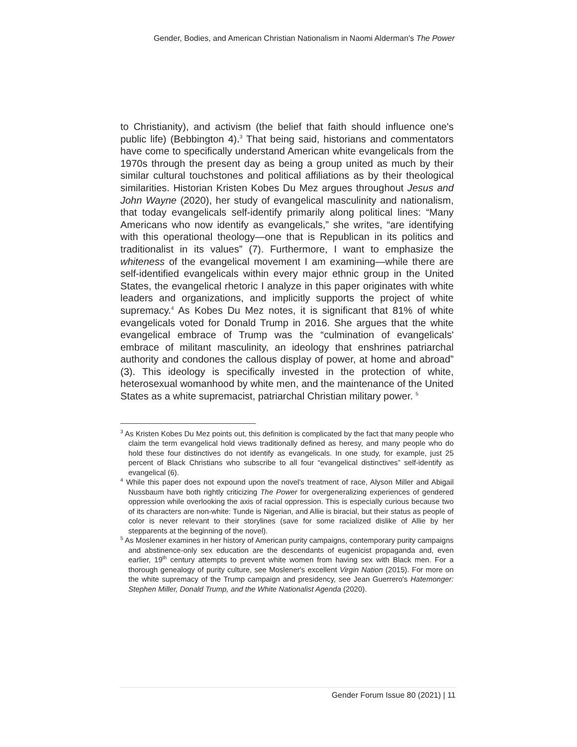Gender, Bodies, and American Christian Nationalism in Naomi Alderman's The Power
to Christianity), and activism (the belief that faith should influence one's public life) (Bebbington 4).<sup>3</sup> That being said, historians and commentators have come to specifically understand American white evangelicals from the 1970s through the present day as being a group united as much by their similar cultural touchstones and political affiliations as by their theological similarities. Historian Kristen Kobes Du Mez argues throughout Jesus and John Wayne (2020), her study of evangelical masculinity and nationalism, that today evangelicals self-identify primarily along political lines: “Many Americans who now identify as evangelicals,” she writes, “are identifying with this operational theology—one that is Republican in its politics and traditionalist in its values” (7). Furthermore, I want to emphasize the whiteness of the evangelical movement I am examining—while there are self-identified evangelicals within every major ethnic group in the United States, the evangelical rhetoric I analyze in this paper originates with white leaders and organizations, and implicitly supports the project of white supremacy.<sup>4</sup> As Kobes Du Mez notes, it is significant that 81% of white evangelicals voted for Donald Trump in 2016. She argues that the white evangelical embrace of Trump was the “culmination of evangelicals' embrace of militant masculinity, an ideology that enshrines patriarchal authority and condones the callous display of power, at home and abroad” (3). This ideology is specifically invested in the protection of white, heterosexual womanhood by white men, and the maintenance of the United States as a white supremacist, patriarchal Christian military power. <sup>5</sup>
<sup>3</sup> As Kristen Kobes Du Mez points out, this definition is complicated by the fact that many people who claim the term evangelical hold views traditionally defined as heresy, and many people who do hold these four distinctives do not identify as evangelicals. In one study, for example, just 25 percent of Black Christians who subscribe to all four “evangelical distinctives” self-identify as evangelical (6).
<sup>4</sup> While this paper does not expound upon the novel's treatment of race, Alyson Miller and Abigail Nussbaum have both rightly criticizing The Power for overgeneralizing experiences of gendered oppression while overlooking the axis of racial oppression. This is especially curious because two of its characters are non-white: Tunde is Nigerian, and Allie is biracial, but their status as people of color is never relevant to their storylines (save for some racialized dislike of Allie by her stepparents at the beginning of the novel).
<sup>5</sup> As Moslener examines in her history of American purity campaigns, contemporary purity campaigns and abstinence-only sex education are the descendants of eugenicist propaganda and, even earlier, 19<sup>th</sup> century attempts to prevent white women from having sex with Black men. For a thorough genealogy of purity culture, see Moslener's excellent Virgin Nation (2015). For more on the white supremacy of the Trump campaign and presidency, see Jean Guerrero's Hatemonger: Stephen Miller, Donald Trump, and the White Nationalist Agenda (2020).
Gender Forum Issue 80 (2021) | 11